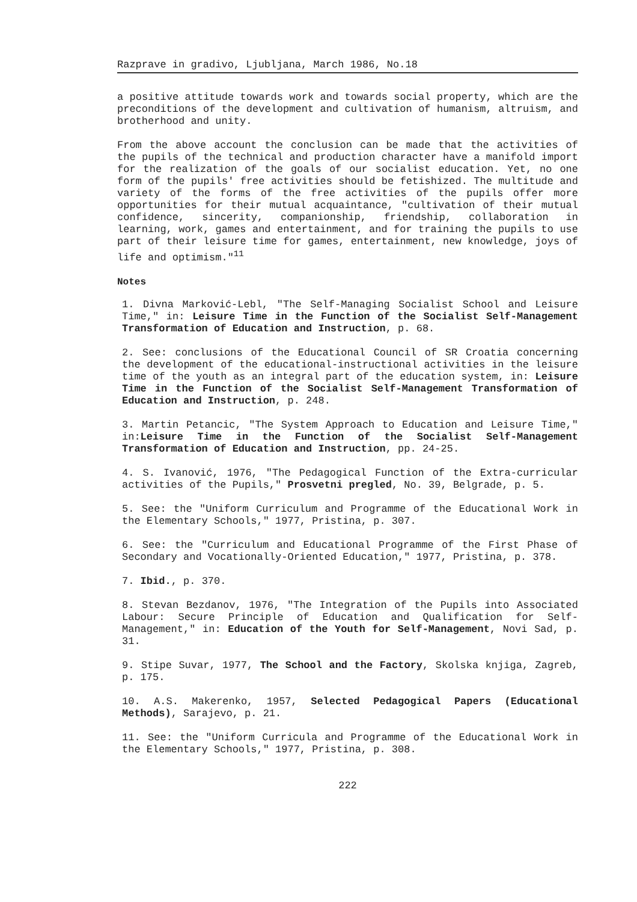Razprave in gradivo, Ljubljana, March 1986, No.18
a positive attitude towards work and towards social property, which are the preconditions of the development and cultivation of humanism, altruism, and brotherhood and unity.
From the above account the conclusion can be made that the activities of the pupils of the technical and production character have a manifold import for the realization of the goals of our socialist education. Yet, no one form of the pupils' free activities should be fetishized. The multitude and variety of the forms of the free activities of the pupils offer more opportunities for their mutual acquaintance, "cultivation of their mutual confidence, sincerity, companionship, friendship, collaboration in learning, work, games and entertainment, and for training the pupils to use part of their leisure time for games, entertainment, new knowledge, joys of life and optimism."<sup>11</sup>
Notes
1. Divna Marković-Lebl, "The Self-Managing Socialist School and Leisure Time," in: Leisure Time in the Function of the Socialist Self-Management Transformation of Education and Instruction, p. 68.
2. See: conclusions of the Educational Council of SR Croatia concerning the development of the educational-instructional activities in the leisure time of the youth as an integral part of the education system, in: Leisure Time in the Function of the Socialist Self-Management Transformation of Education and Instruction, p. 248.
3. Martin Petancic, "The System Approach to Education and Leisure Time," in:Leisure Time in the Function of the Socialist Self-Management Transformation of Education and Instruction, pp. 24-25.
4. S. Ivanović, 1976, "The Pedagogical Function of the Extra-curricular activities of the Pupils," Prosvetni pregled, No. 39, Belgrade, p. 5.
5. See: the "Uniform Curriculum and Programme of the Educational Work in the Elementary Schools," 1977, Pristina, p. 307.
6. See: the "Curriculum and Educational Programme of the First Phase of Secondary and Vocationally-Oriented Education," 1977, Pristina, p. 378.
7. Ibid., p. 370.
8. Stevan Bezdanov, 1976, "The Integration of the Pupils into Associated Labour: Secure Principle of Education and Qualification for Self-Management," in: Education of the Youth for Self-Management, Novi Sad, p. 31.
9. Stipe Suvar, 1977, The School and the Factory, Skolska knjiga, Zagreb, p. 175.
10. A.S. Makerenko, 1957, Selected Pedagogical Papers (Educational Methods), Sarajevo, p. 21.
11. See: the "Uniform Curricula and Programme of the Educational Work in the Elementary Schools," 1977, Pristina, p. 308.
222